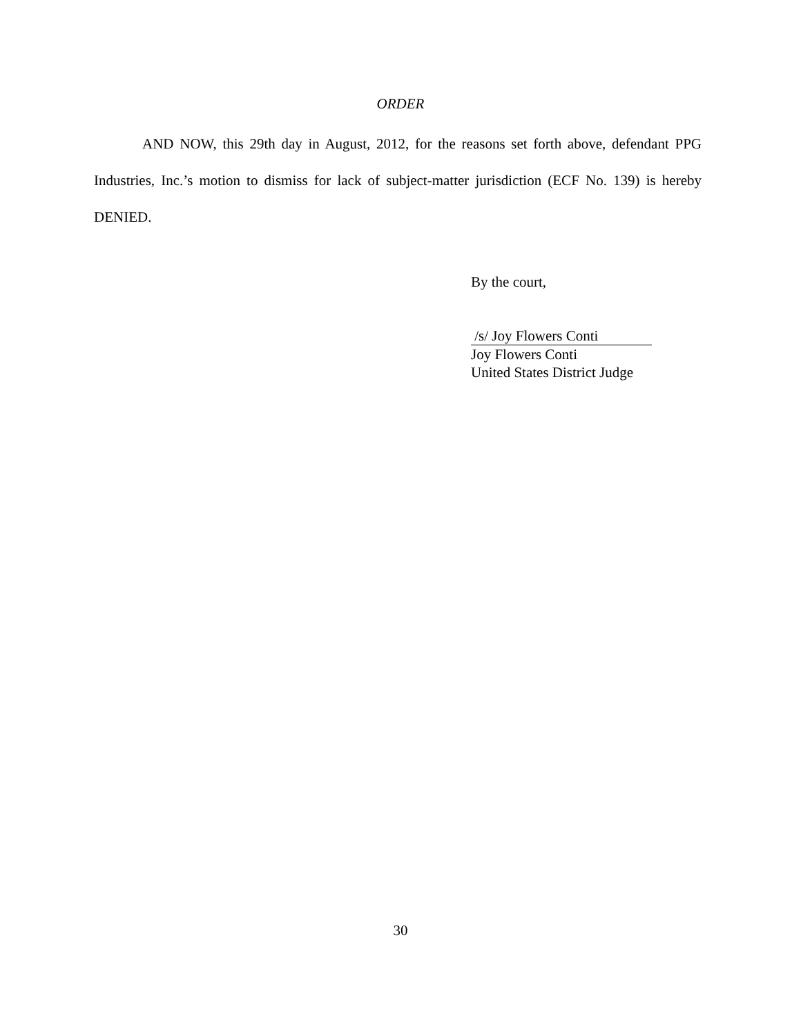ORDER
AND NOW, this 29th day in August, 2012, for the reasons set forth above, defendant PPG Industries, Inc.’s motion to dismiss for lack of subject-matter jurisdiction (ECF No. 139) is hereby DENIED.
By the court,
/s/ Joy Flowers Conti
Joy Flowers Conti
United States District Judge
30